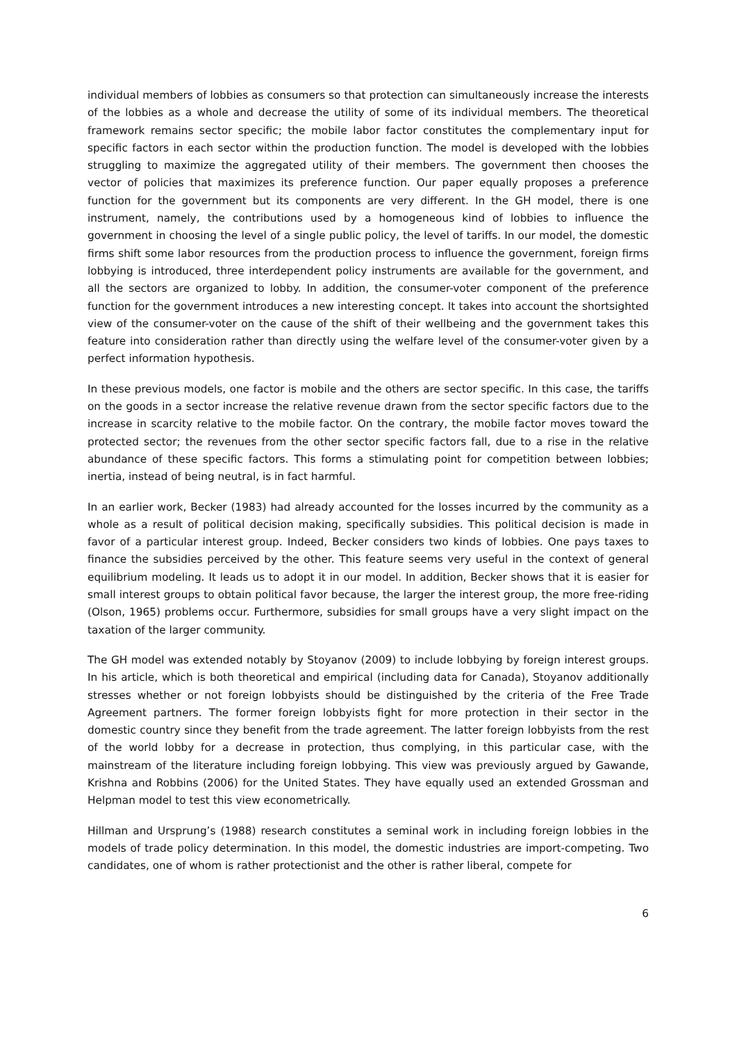individual members of lobbies as consumers so that protection can simultaneously increase the interests of the lobbies as a whole and decrease the utility of some of its individual members. The theoretical framework remains sector specific; the mobile labor factor constitutes the complementary input for specific factors in each sector within the production function. The model is developed with the lobbies struggling to maximize the aggregated utility of their members. The government then chooses the vector of policies that maximizes its preference function. Our paper equally proposes a preference function for the government but its components are very different. In the GH model, there is one instrument, namely, the contributions used by a homogeneous kind of lobbies to influence the government in choosing the level of a single public policy, the level of tariffs. In our model, the domestic firms shift some labor resources from the production process to influence the government, foreign firms lobbying is introduced, three interdependent policy instruments are available for the government, and all the sectors are organized to lobby. In addition, the consumer-voter component of the preference function for the government introduces a new interesting concept. It takes into account the shortsighted view of the consumer-voter on the cause of the shift of their wellbeing and the government takes this feature into consideration rather than directly using the welfare level of the consumer-voter given by a perfect information hypothesis.
In these previous models, one factor is mobile and the others are sector specific. In this case, the tariffs on the goods in a sector increase the relative revenue drawn from the sector specific factors due to the increase in scarcity relative to the mobile factor. On the contrary, the mobile factor moves toward the protected sector; the revenues from the other sector specific factors fall, due to a rise in the relative abundance of these specific factors. This forms a stimulating point for competition between lobbies; inertia, instead of being neutral, is in fact harmful.
In an earlier work, Becker (1983) had already accounted for the losses incurred by the community as a whole as a result of political decision making, specifically subsidies. This political decision is made in favor of a particular interest group. Indeed, Becker considers two kinds of lobbies. One pays taxes to finance the subsidies perceived by the other. This feature seems very useful in the context of general equilibrium modeling. It leads us to adopt it in our model. In addition, Becker shows that it is easier for small interest groups to obtain political favor because, the larger the interest group, the more free-riding (Olson, 1965) problems occur. Furthermore, subsidies for small groups have a very slight impact on the taxation of the larger community.
The GH model was extended notably by Stoyanov (2009) to include lobbying by foreign interest groups. In his article, which is both theoretical and empirical (including data for Canada), Stoyanov additionally stresses whether or not foreign lobbyists should be distinguished by the criteria of the Free Trade Agreement partners. The former foreign lobbyists fight for more protection in their sector in the domestic country since they benefit from the trade agreement. The latter foreign lobbyists from the rest of the world lobby for a decrease in protection, thus complying, in this particular case, with the mainstream of the literature including foreign lobbying. This view was previously argued by Gawande, Krishna and Robbins (2006) for the United States. They have equally used an extended Grossman and Helpman model to test this view econometrically.
Hillman and Ursprung’s (1988) research constitutes a seminal work in including foreign lobbies in the models of trade policy determination. In this model, the domestic industries are import-competing. Two candidates, one of whom is rather protectionist and the other is rather liberal, compete for
6